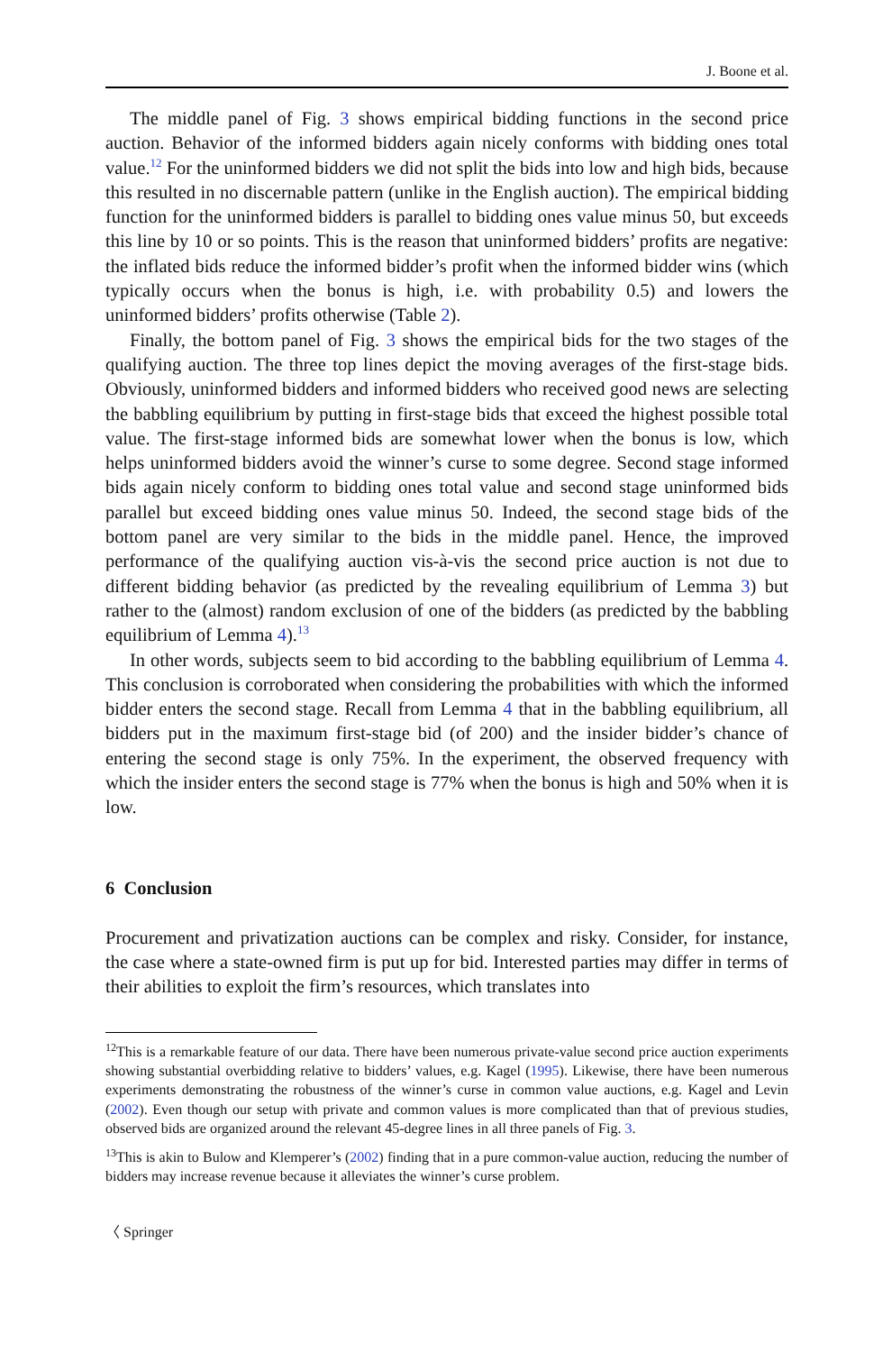J. Boone et al.
The middle panel of Fig. 3 shows empirical bidding functions in the second price auction. Behavior of the informed bidders again nicely conforms with bidding ones total value.<sup>12</sup> For the uninformed bidders we did not split the bids into low and high bids, because this resulted in no discernable pattern (unlike in the English auction). The empirical bidding function for the uninformed bidders is parallel to bidding ones value minus 50, but exceeds this line by 10 or so points. This is the reason that uninformed bidders’ profits are negative: the inflated bids reduce the informed bidder’s profit when the informed bidder wins (which typically occurs when the bonus is high, i.e. with probability 0.5) and lowers the uninformed bidders’ profits otherwise (Table 2).
Finally, the bottom panel of Fig. 3 shows the empirical bids for the two stages of the qualifying auction. The three top lines depict the moving averages of the first-stage bids. Obviously, uninformed bidders and informed bidders who received good news are selecting the babbling equilibrium by putting in first-stage bids that exceed the highest possible total value. The first-stage informed bids are somewhat lower when the bonus is low, which helps uninformed bidders avoid the winner’s curse to some degree. Second stage informed bids again nicely conform to bidding ones total value and second stage uninformed bids parallel but exceed bidding ones value minus 50. Indeed, the second stage bids of the bottom panel are very similar to the bids in the middle panel. Hence, the improved performance of the qualifying auction vis-à-vis the second price auction is not due to different bidding behavior (as predicted by the revealing equilibrium of Lemma 3) but rather to the (almost) random exclusion of one of the bidders (as predicted by the babbling equilibrium of Lemma 4).<sup>13</sup>
In other words, subjects seem to bid according to the babbling equilibrium of Lemma 4. This conclusion is corroborated when considering the probabilities with which the informed bidder enters the second stage. Recall from Lemma 4 that in the babbling equilibrium, all bidders put in the maximum first-stage bid (of 200) and the insider bidder’s chance of entering the second stage is only 75%. In the experiment, the observed frequency with which the insider enters the second stage is 77% when the bonus is high and 50% when it is low.
6 Conclusion
Procurement and privatization auctions can be complex and risky. Consider, for instance, the case where a state-owned firm is put up for bid. Interested parties may differ in terms of their abilities to exploit the firm’s resources, which translates into
<sup>12</sup> This is a remarkable feature of our data. There have been numerous private-value second price auction experiments showing substantial overbidding relative to bidders’ values, e.g. Kagel (1995). Likewise, there have been numerous experiments demonstrating the robustness of the winner’s curse in common value auctions, e.g. Kagel and Levin (2002). Even though our setup with private and common values is more complicated than that of previous studies, observed bids are organized around the relevant 45-degree lines in all three panels of Fig. 3.
<sup>13</sup> This is akin to Bulow and Klemperer’s (2002) finding that in a pure common-value auction, reducing the number of bidders may increase revenue because it alleviates the winner’s curse problem.
〈 Springer